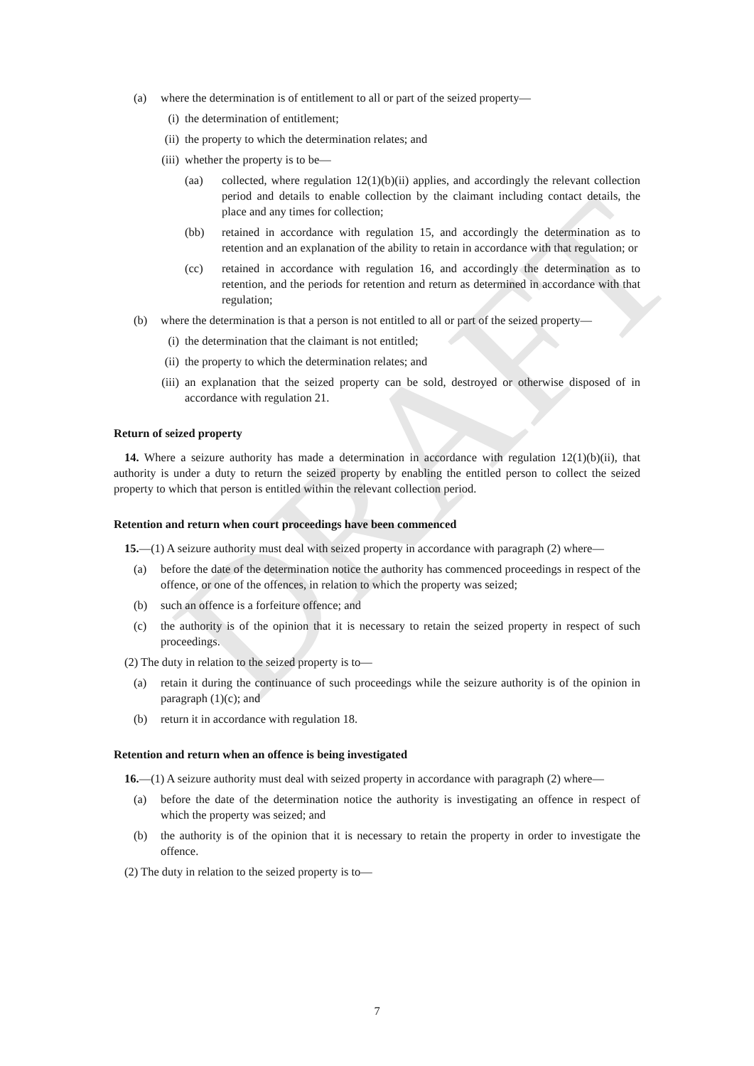DRAFT
(a) where the determination is of entitlement to all or part of the seized property—
(i) the determination of entitlement;
(ii) the property to which the determination relates; and
(iii) whether the property is to be—
(aa) collected, where regulation 12(1)(b)(ii) applies, and accordingly the relevant collection period and details to enable collection by the claimant including contact details, the place and any times for collection;
(bb) retained in accordance with regulation 15, and accordingly the determination as to retention and an explanation of the ability to retain in accordance with that regulation; or
(cc) retained in accordance with regulation 16, and accordingly the determination as to retention, and the periods for retention and return as determined in accordance with that regulation;
(b) where the determination is that a person is not entitled to all or part of the seized property—
(i) the determination that the claimant is not entitled;
(ii) the property to which the determination relates; and
(iii) an explanation that the seized property can be sold, destroyed or otherwise disposed of in accordance with regulation 21.
Return of seized property
14. Where a seizure authority has made a determination in accordance with regulation 12(1)(b)(ii), that authority is under a duty to return the seized property by enabling the entitled person to collect the seized property to which that person is entitled within the relevant collection period.
Retention and return when court proceedings have been commenced
15.—(1) A seizure authority must deal with seized property in accordance with paragraph (2) where—
(a) before the date of the determination notice the authority has commenced proceedings in respect of the offence, or one of the offences, in relation to which the property was seized;
(b) such an offence is a forfeiture offence; and
(c) the authority is of the opinion that it is necessary to retain the seized property in respect of such proceedings.
(2) The duty in relation to the seized property is to—
(a) retain it during the continuance of such proceedings while the seizure authority is of the opinion in paragraph (1)(c); and
(b) return it in accordance with regulation 18.
Retention and return when an offence is being investigated
16.—(1) A seizure authority must deal with seized property in accordance with paragraph (2) where—
(a) before the date of the determination notice the authority is investigating an offence in respect of which the property was seized; and
(b) the authority is of the opinion that it is necessary to retain the property in order to investigate the offence.
(2) The duty in relation to the seized property is to—
7